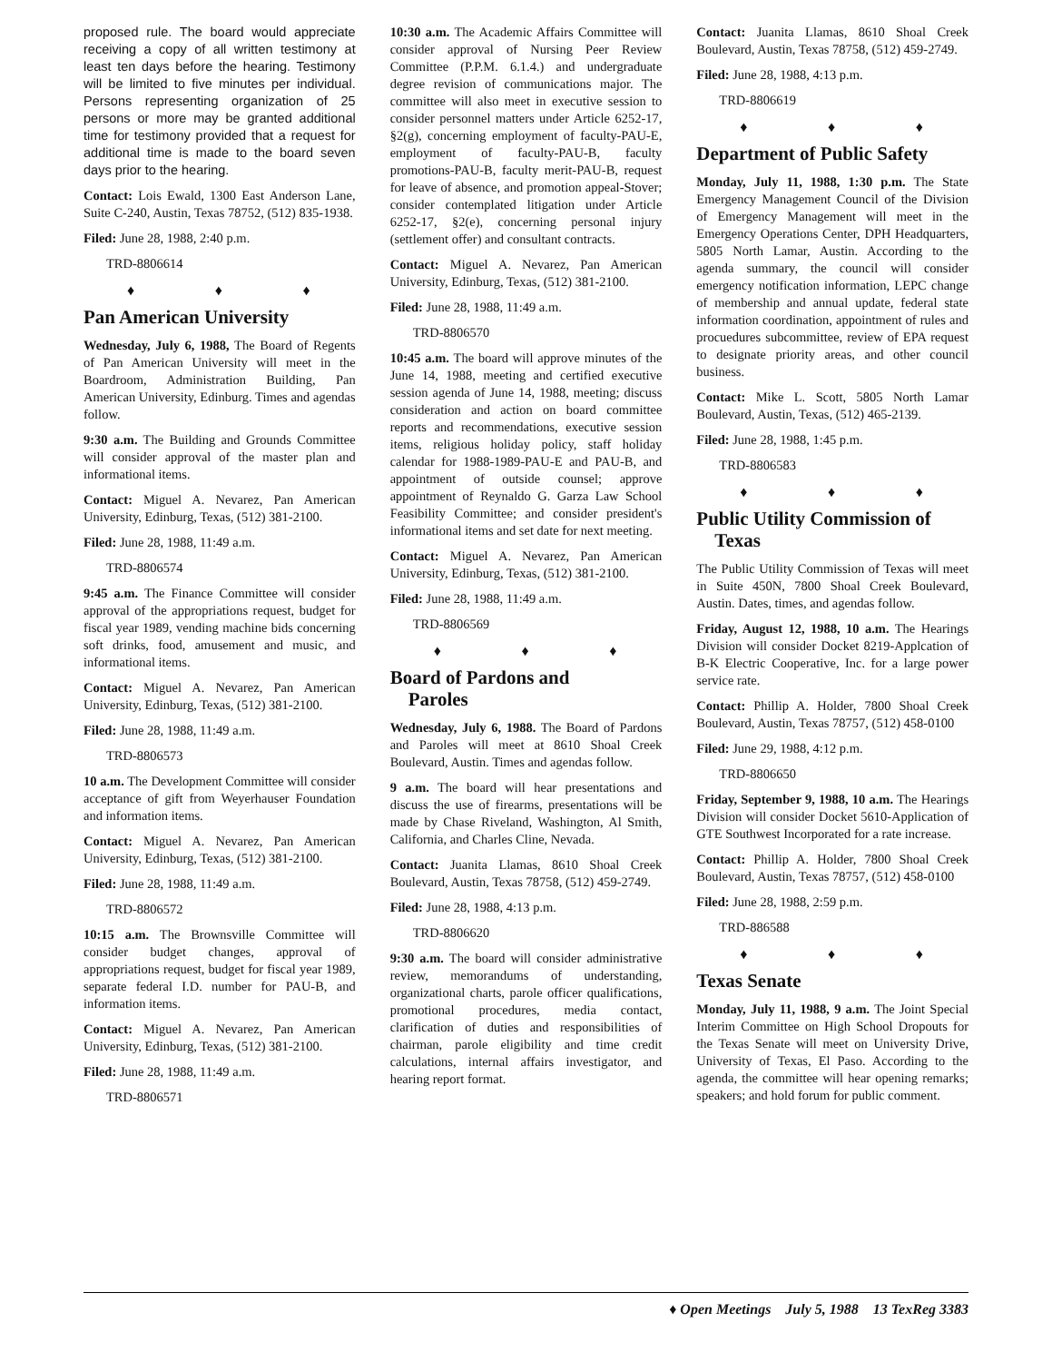proposed rule. The board would appreciate receiving a copy of all written testimony at least ten days before the hearing. Testimony will be limited to five minutes per individual. Persons representing organization of 25 persons or more may be granted additional time for testimony provided that a request for additional time is made to the board seven days prior to the hearing.
Contact: Lois Ewald, 1300 East Anderson Lane, Suite C-240, Austin, Texas 78752, (512) 835-1938.
Filed: June 28, 1988, 2:40 p.m.
TRD-8806614
♦ ♦ ♦
Pan American University
Wednesday, July 6, 1988, The Board of Regents of Pan American University will meet in the Boardroom, Administration Building, Pan American University, Edinburg. Times and agendas follow.
9:30 a.m. The Building and Grounds Committee will consider approval of the master plan and informational items.
Contact: Miguel A. Nevarez, Pan American University, Edinburg, Texas, (512) 381-2100.
Filed: June 28, 1988, 11:49 a.m.
TRD-8806574
9:45 a.m. The Finance Committee will consider approval of the appropriations request, budget for fiscal year 1989, vending machine bids concerning soft drinks, food, amusement and music, and informational items.
Contact: Miguel A. Nevarez, Pan American University, Edinburg, Texas, (512) 381-2100.
Filed: June 28, 1988, 11:49 a.m.
TRD-8806573
10 a.m. The Development Committee will consider acceptance of gift from Weyerhauser Foundation and information items.
Contact: Miguel A. Nevarez, Pan American University, Edinburg, Texas, (512) 381-2100.
Filed: June 28, 1988, 11:49 a.m.
TRD-8806572
10:15 a.m. The Brownsville Committee will consider budget changes, approval of appropriations request, budget for fiscal year 1989, separate federal I.D. number for PAU-B, and information items.
Contact: Miguel A. Nevarez, Pan American University, Edinburg, Texas, (512) 381-2100.
Filed: June 28, 1988, 11:49 a.m.
TRD-8806571
10:30 a.m. The Academic Affairs Committee will consider approval of Nursing Peer Review Committee (P.P.M. 6.1.4.) and undergraduate degree revision of communications major. The committee will also meet in executive session to consider personnel matters under Article 6252-17, §2(g), concerning employment of faculty-PAU-E, employment of faculty-PAU-B, faculty promotions-PAU-B, faculty merit-PAU-B, request for leave of absence, and promotion appeal-Stover; consider contemplated litigation under Article 6252-17, §2(e), concerning personal injury (settlement offer) and consultant contracts.
Contact: Miguel A. Nevarez, Pan American University, Edinburg, Texas, (512) 381-2100.
Filed: June 28, 1988, 11:49 a.m.
TRD-8806570
10:45 a.m. The board will approve minutes of the June 14, 1988, meeting and certified executive session agenda of June 14, 1988, meeting; discuss consideration and action on board committee reports and recommendations, executive session items, religious holiday policy, staff holiday calendar for 1988-1989-PAU-E and PAU-B, and appointment of outside counsel; approve appointment of Reynaldo G. Garza Law School Feasibility Committee; and consider president's informational items and set date for next meeting.
Contact: Miguel A. Nevarez, Pan American University, Edinburg, Texas, (512) 381-2100.
Filed: June 28, 1988, 11:49 a.m.
TRD-8806569
♦ ♦ ♦
Board of Pardons and
Paroles
Wednesday, July 6, 1988. The Board of Pardons and Paroles will meet at 8610 Shoal Creek Boulevard, Austin. Times and agendas follow.
9 a.m. The board will hear presentations and discuss the use of firearms, presentations will be made by Chase Riveland, Washington, Al Smith, California, and Charles Cline, Nevada.
Contact: Juanita Llamas, 8610 Shoal Creek Boulevard, Austin, Texas 78758, (512) 459-2749.
Filed: June 28, 1988, 4:13 p.m.
TRD-8806620
9:30 a.m. The board will consider administrative review, memorandums of understanding, organizational charts, parole officer qualifications, promotional procedures, media contact, clarification of duties and responsibilities of chairman, parole eligibility and time credit calculations, internal affairs investigator, and hearing report format.
Contact: Juanita Llamas, 8610 Shoal Creek Boulevard, Austin, Texas 78758, (512) 459-2749.
Filed: June 28, 1988, 4:13 p.m.
TRD-8806619
♦ ♦ ♦
Department of Public Safety
Monday, July 11, 1988, 1:30 p.m. The State Emergency Management Council of the Division of Emergency Management will meet in the Emergency Operations Center, DPH Headquarters, 5805 North Lamar, Austin. According to the agenda summary, the council will consider emergency notification information, LEPC change of membership and annual update, federal state information coordination, appointment of rules and procuedures subcommittee, review of EPA request to designate priority areas, and other council business.
Contact: Mike L. Scott, 5805 North Lamar Boulevard, Austin, Texas, (512) 465-2139.
Filed: June 28, 1988, 1:45 p.m.
TRD-8806583
♦ ♦ ♦
Public Utility Commission of
Texas
The Public Utility Commission of Texas will meet in Suite 450N, 7800 Shoal Creek Boulevard, Austin. Dates, times, and agendas follow.
Friday, August 12, 1988, 10 a.m. The Hearings Division will consider Docket 8219-Applcation of B-K Electric Cooperative, Inc. for a large power service rate.
Contact: Phillip A. Holder, 7800 Shoal Creek Boulevard, Austin, Texas 78757, (512) 458-0100
Filed: June 29, 1988, 4:12 p.m.
TRD-8806650
Friday, September 9, 1988, 10 a.m. The Hearings Division will consider Docket 5610-Application of GTE Southwest Incorporated for a rate increase.
Contact: Phillip A. Holder, 7800 Shoal Creek Boulevard, Austin, Texas 78757, (512) 458-0100
Filed: June 28, 1988, 2:59 p.m.
TRD-886588
♦ ♦ ♦
Texas Senate
Monday, July 11, 1988, 9 a.m. The Joint Special Interim Committee on High School Dropouts for the Texas Senate will meet on University Drive, University of Texas, El Paso. According to the agenda, the committee will hear opening remarks; speakers; and hold forum for public comment.
♦ Open Meetings July 5, 1988 13 TexReg 3383